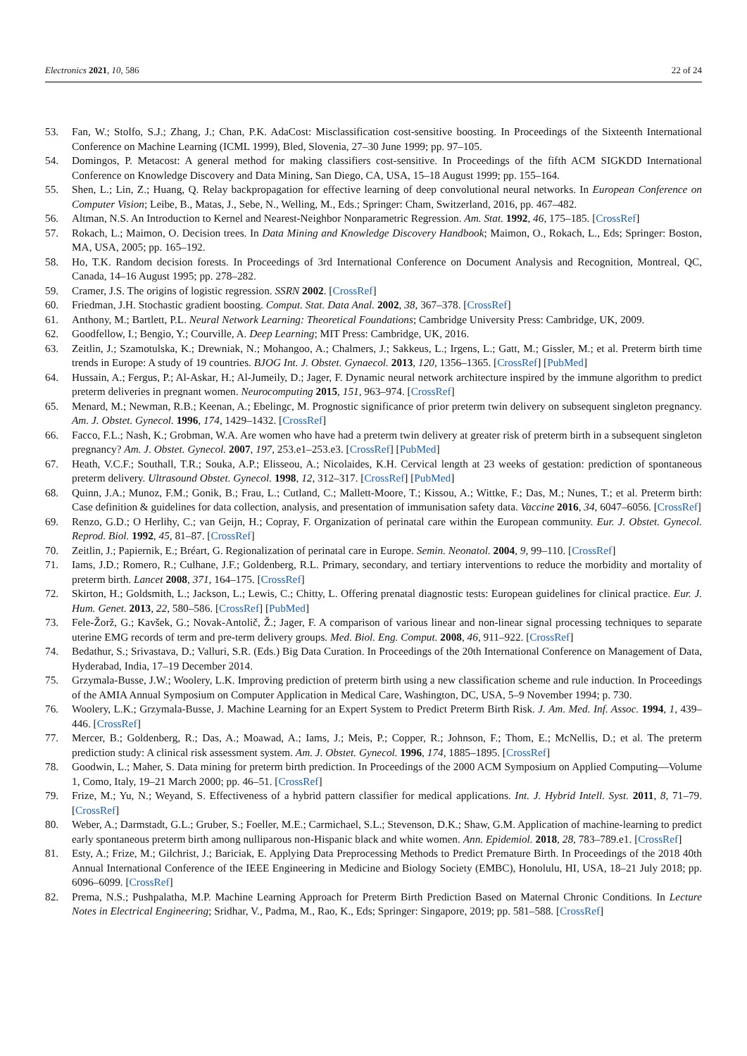Electronics 2021, 10, 586 22 of 24
53. Fan, W.; Stolfo, S.J.; Zhang, J.; Chan, P.K. AdaCost: Misclassification cost-sensitive boosting. In Proceedings of the Sixteenth International Conference on Machine Learning (ICML 1999), Bled, Slovenia, 27–30 June 1999; pp. 97–105.
54. Domingos, P. Metacost: A general method for making classifiers cost-sensitive. In Proceedings of the fifth ACM SIGKDD International Conference on Knowledge Discovery and Data Mining, San Diego, CA, USA, 15–18 August 1999; pp. 155–164.
55. Shen, L.; Lin, Z.; Huang, Q. Relay backpropagation for effective learning of deep convolutional neural networks. In European Conference on Computer Vision; Leibe, B., Matas, J., Sebe, N., Welling, M., Eds.; Springer: Cham, Switzerland, 2016, pp. 467–482.
56. Altman, N.S. An Introduction to Kernel and Nearest-Neighbor Nonparametric Regression. Am. Stat. 1992, 46, 175–185. [CrossRef]
57. Rokach, L.; Maimon, O. Decision trees. In Data Mining and Knowledge Discovery Handbook; Maimon, O., Rokach, L., Eds; Springer: Boston, MA, USA, 2005; pp. 165–192.
58. Ho, T.K. Random decision forests. In Proceedings of 3rd International Conference on Document Analysis and Recognition, Montreal, QC, Canada, 14–16 August 1995; pp. 278–282.
59. Cramer, J.S. The origins of logistic regression. SSRN 2002. [CrossRef]
60. Friedman, J.H. Stochastic gradient boosting. Comput. Stat. Data Anal. 2002, 38, 367–378. [CrossRef]
61. Anthony, M.; Bartlett, P.L. Neural Network Learning: Theoretical Foundations; Cambridge University Press: Cambridge, UK, 2009.
62. Goodfellow, I.; Bengio, Y.; Courville, A. Deep Learning; MIT Press: Cambridge, UK, 2016.
63. Zeitlin, J.; Szamotulska, K.; Drewniak, N.; Mohangoo, A.; Chalmers, J.; Sakkeus, L.; Irgens, L.; Gatt, M.; Gissler, M.; et al. Preterm birth time trends in Europe: A study of 19 countries. BJOG Int. J. Obstet. Gynaecol. 2013, 120, 1356–1365. [CrossRef] [PubMed]
64. Hussain, A.; Fergus, P.; Al-Askar, H.; Al-Jumeily, D.; Jager, F. Dynamic neural network architecture inspired by the immune algorithm to predict preterm deliveries in pregnant women. Neurocomputing 2015, 151, 963–974. [CrossRef]
65. Menard, M.; Newman, R.B.; Keenan, A.; Ebelingc, M. Prognostic significance of prior preterm twin delivery on subsequent singleton pregnancy. Am. J. Obstet. Gynecol. 1996, 174, 1429–1432. [CrossRef]
66. Facco, F.L.; Nash, K.; Grobman, W.A. Are women who have had a preterm twin delivery at greater risk of preterm birth in a subsequent singleton pregnancy? Am. J. Obstet. Gynecol. 2007, 197, 253.e1–253.e3. [CrossRef] [PubMed]
67. Heath, V.C.F.; Southall, T.R.; Souka, A.P.; Elisseou, A.; Nicolaides, K.H. Cervical length at 23 weeks of gestation: prediction of spontaneous preterm delivery. Ultrasound Obstet. Gynecol. 1998, 12, 312–317. [CrossRef] [PubMed]
68. Quinn, J.A.; Munoz, F.M.; Gonik, B.; Frau, L.; Cutland, C.; Mallett-Moore, T.; Kissou, A.; Wittke, F.; Das, M.; Nunes, T.; et al. Preterm birth: Case definition & guidelines for data collection, analysis, and presentation of immunisation safety data. Vaccine 2016, 34, 6047–6056. [CrossRef]
69. Renzo, G.D.; O Herlihy, C.; van Geijn, H.; Copray, F. Organization of perinatal care within the European community. Eur. J. Obstet. Gynecol. Reprod. Biol. 1992, 45, 81–87. [CrossRef]
70. Zeitlin, J.; Papiernik, E.; Bréart, G. Regionalization of perinatal care in Europe. Semin. Neonatol. 2004, 9, 99–110. [CrossRef]
71. Iams, J.D.; Romero, R.; Culhane, J.F.; Goldenberg, R.L. Primary, secondary, and tertiary interventions to reduce the morbidity and mortality of preterm birth. Lancet 2008, 371, 164–175. [CrossRef]
72. Skirton, H.; Goldsmith, L.; Jackson, L.; Lewis, C.; Chitty, L. Offering prenatal diagnostic tests: European guidelines for clinical practice. Eur. J. Hum. Genet. 2013, 22, 580–586. [CrossRef] [PubMed]
73. Fele-Žorž, G.; Kavšek, G.; Novak-Antolič, Ž.; Jager, F. A comparison of various linear and non-linear signal processing techniques to separate uterine EMG records of term and pre-term delivery groups. Med. Biol. Eng. Comput. 2008, 46, 911–922. [CrossRef]
74. Bedathur, S.; Srivastava, D.; Valluri, S.R. (Eds.) Big Data Curation. In Proceedings of the 20th International Conference on Management of Data, Hyderabad, India, 17–19 December 2014.
75. Grzymala-Busse, J.W.; Woolery, L.K. Improving prediction of preterm birth using a new classification scheme and rule induction. In Proceedings of the AMIA Annual Symposium on Computer Application in Medical Care, Washington, DC, USA, 5–9 November 1994; p. 730.
76. Woolery, L.K.; Grzymala-Busse, J. Machine Learning for an Expert System to Predict Preterm Birth Risk. J. Am. Med. Inf. Assoc. 1994, 1, 439–446. [CrossRef]
77. Mercer, B.; Goldenberg, R.; Das, A.; Moawad, A.; Iams, J.; Meis, P.; Copper, R.; Johnson, F.; Thom, E.; McNellis, D.; et al. The preterm prediction study: A clinical risk assessment system. Am. J. Obstet. Gynecol. 1996, 174, 1885–1895. [CrossRef]
78. Goodwin, L.; Maher, S. Data mining for preterm birth prediction. In Proceedings of the 2000 ACM Symposium on Applied Computing—Volume 1, Como, Italy, 19–21 March 2000; pp. 46–51. [CrossRef]
79. Frize, M.; Yu, N.; Weyand, S. Effectiveness of a hybrid pattern classifier for medical applications. Int. J. Hybrid Intell. Syst. 2011, 8, 71–79. [CrossRef]
80. Weber, A.; Darmstadt, G.L.; Gruber, S.; Foeller, M.E.; Carmichael, S.L.; Stevenson, D.K.; Shaw, G.M. Application of machine-learning to predict early spontaneous preterm birth among nulliparous non-Hispanic black and white women. Ann. Epidemiol. 2018, 28, 783–789.e1. [CrossRef]
81. Esty, A.; Frize, M.; Gilchrist, J.; Bariciak, E. Applying Data Preprocessing Methods to Predict Premature Birth. In Proceedings of the 2018 40th Annual International Conference of the IEEE Engineering in Medicine and Biology Society (EMBC), Honolulu, HI, USA, 18–21 July 2018; pp. 6096–6099. [CrossRef]
82. Prema, N.S.; Pushpalatha, M.P. Machine Learning Approach for Preterm Birth Prediction Based on Maternal Chronic Conditions. In Lecture Notes in Electrical Engineering; Sridhar, V., Padma, M., Rao, K., Eds; Springer: Singapore, 2019; pp. 581–588. [CrossRef]